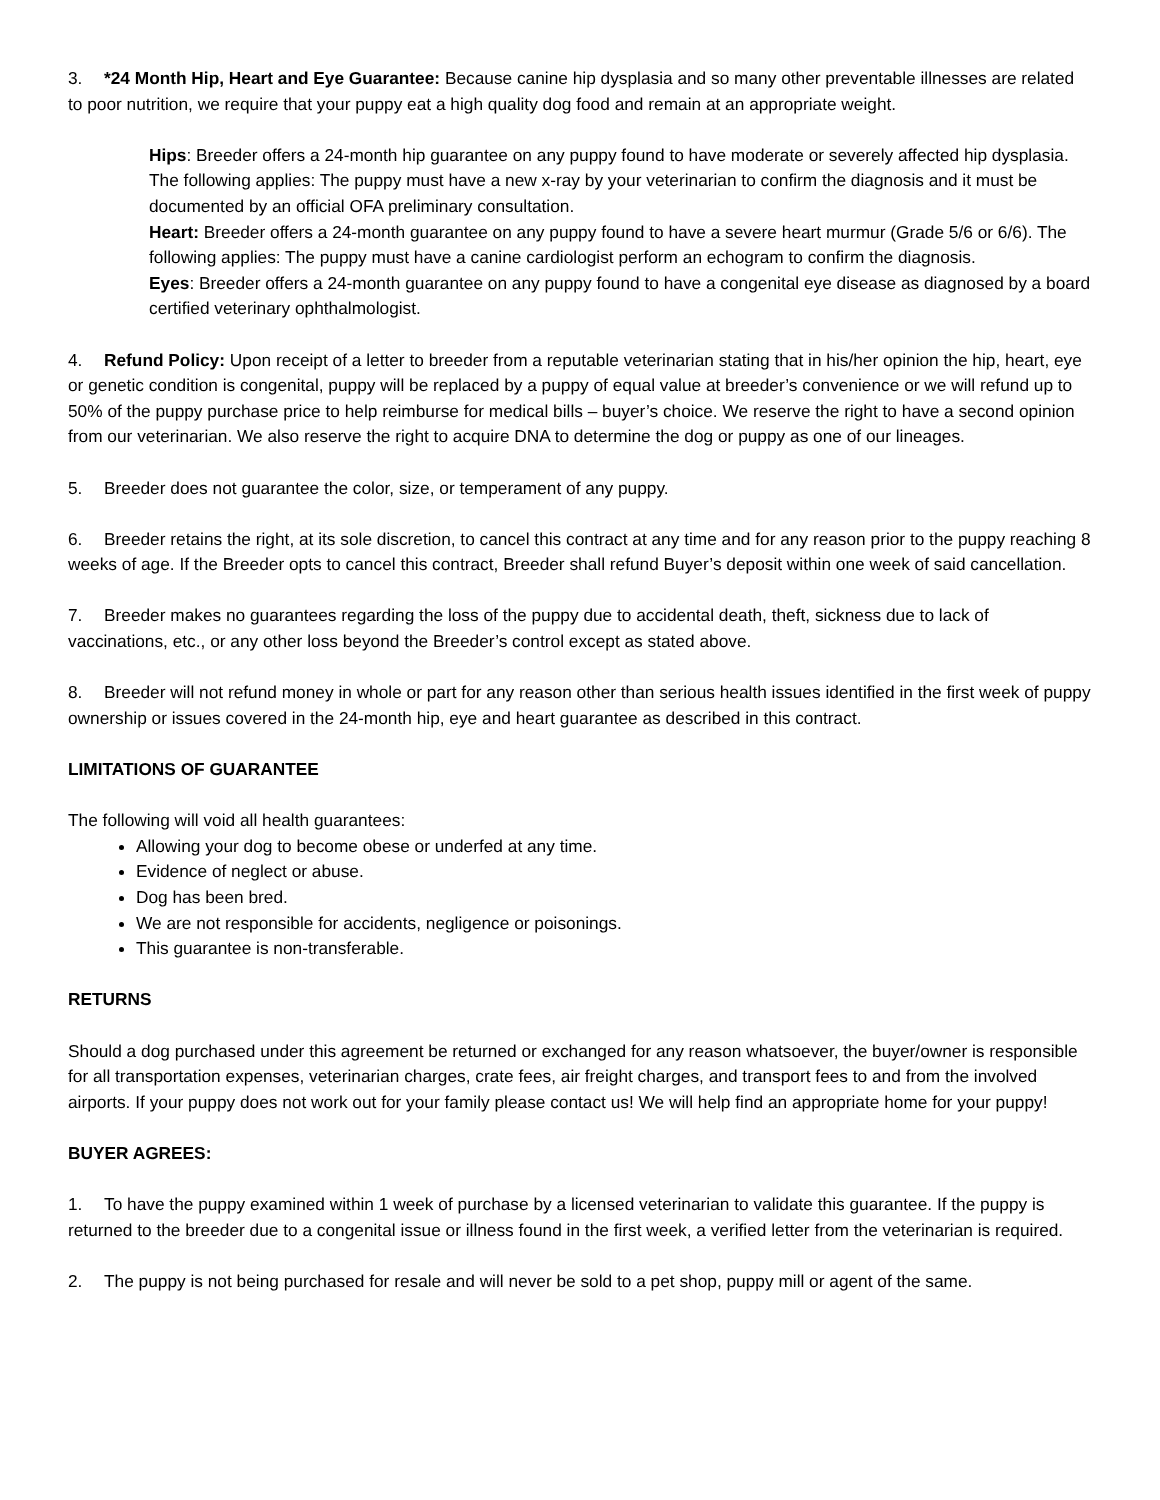3. *24 Month Hip, Heart and Eye Guarantee: Because canine hip dysplasia and so many other preventable illnesses are related to poor nutrition, we require that your puppy eat a high quality dog food and remain at an appropriate weight.
Hips: Breeder offers a 24-month hip guarantee on any puppy found to have moderate or severely affected hip dysplasia. The following applies: The puppy must have a new x-ray by your veterinarian to confirm the diagnosis and it must be documented by an official OFA preliminary consultation.
Heart: Breeder offers a 24-month guarantee on any puppy found to have a severe heart murmur (Grade 5/6 or 6/6). The following applies: The puppy must have a canine cardiologist perform an echogram to confirm the diagnosis.
Eyes: Breeder offers a 24-month guarantee on any puppy found to have a congenital eye disease as diagnosed by a board certified veterinary ophthalmologist.
4. Refund Policy: Upon receipt of a letter to breeder from a reputable veterinarian stating that in his/her opinion the hip, heart, eye or genetic condition is congenital, puppy will be replaced by a puppy of equal value at breeder’s convenience or we will refund up to 50% of the puppy purchase price to help reimburse for medical bills – buyer’s choice. We reserve the right to have a second opinion from our veterinarian. We also reserve the right to acquire DNA to determine the dog or puppy as one of our lineages.
5. Breeder does not guarantee the color, size, or temperament of any puppy.
6. Breeder retains the right, at its sole discretion, to cancel this contract at any time and for any reason prior to the puppy reaching 8 weeks of age. If the Breeder opts to cancel this contract, Breeder shall refund Buyer’s deposit within one week of said cancellation.
7. Breeder makes no guarantees regarding the loss of the puppy due to accidental death, theft, sickness due to lack of vaccinations, etc., or any other loss beyond the Breeder’s control except as stated above.
8. Breeder will not refund money in whole or part for any reason other than serious health issues identified in the first week of puppy ownership or issues covered in the 24-month hip, eye and heart guarantee as described in this contract.
LIMITATIONS OF GUARANTEE
The following will void all health guarantees:
Allowing your dog to become obese or underfed at any time.
Evidence of neglect or abuse.
Dog has been bred.
We are not responsible for accidents, negligence or poisonings.
This guarantee is non-transferable.
RETURNS
Should a dog purchased under this agreement be returned or exchanged for any reason whatsoever, the buyer/owner is responsible for all transportation expenses, veterinarian charges, crate fees, air freight charges, and transport fees to and from the involved airports. If your puppy does not work out for your family please contact us! We will help find an appropriate home for your puppy!
BUYER AGREES:
1. To have the puppy examined within 1 week of purchase by a licensed veterinarian to validate this guarantee. If the puppy is returned to the breeder due to a congenital issue or illness found in the first week, a verified letter from the veterinarian is required.
2. The puppy is not being purchased for resale and will never be sold to a pet shop, puppy mill or agent of the same.